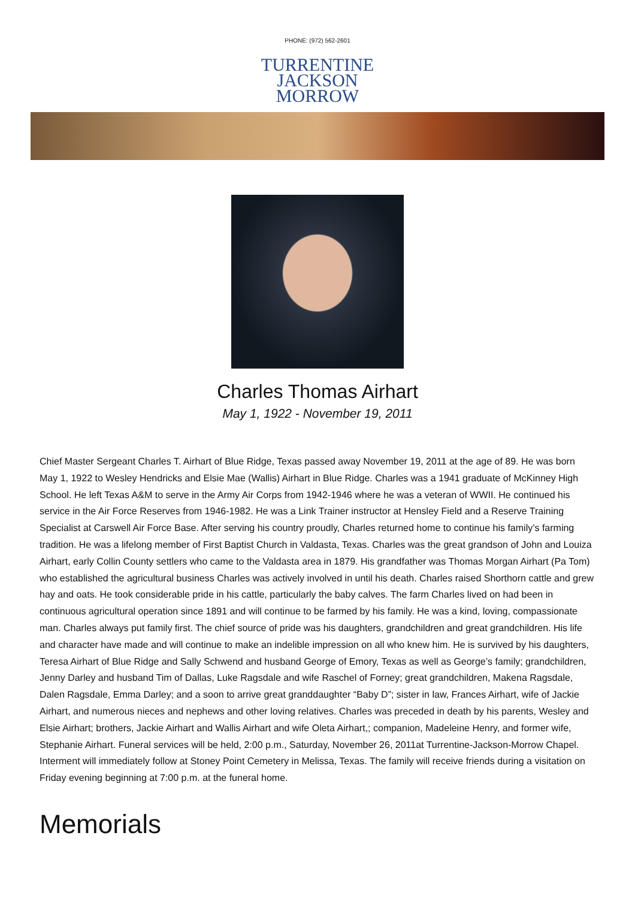PHONE: (972) 562-2601
TURRENTINE
JACKSON
MORROW
Charles Thomas Airhart
May 1, 1922 - November 19, 2011
Chief Master Sergeant Charles T. Airhart of Blue Ridge, Texas passed away November 19, 2011 at the age of 89. He was born May 1, 1922 to Wesley Hendricks and Elsie Mae (Wallis) Airhart in Blue Ridge. Charles was a 1941 graduate of McKinney High School. He left Texas A&M to serve in the Army Air Corps from 1942-1946 where he was a veteran of WWII. He continued his service in the Air Force Reserves from 1946-1982. He was a Link Trainer instructor at Hensley Field and a Reserve Training Specialist at Carswell Air Force Base. After serving his country proudly, Charles returned home to continue his family’s farming tradition. He was a lifelong member of First Baptist Church in Valdasta, Texas. Charles was the great grandson of John and Louiza Airhart, early Collin County settlers who came to the Valdasta area in 1879. His grandfather was Thomas Morgan Airhart (Pa Tom) who established the agricultural business Charles was actively involved in until his death. Charles raised Shorthorn cattle and grew hay and oats. He took considerable pride in his cattle, particularly the baby calves. The farm Charles lived on had been in continuous agricultural operation since 1891 and will continue to be farmed by his family. He was a kind, loving, compassionate man. Charles always put family first. The chief source of pride was his daughters, grandchildren and great grandchildren. His life and character have made and will continue to make an indelible impression on all who knew him. He is survived by his daughters, Teresa Airhart of Blue Ridge and Sally Schwend and husband George of Emory, Texas as well as George’s family; grandchildren, Jenny Darley and husband Tim of Dallas, Luke Ragsdale and wife Raschel of Forney; great grandchildren, Makena Ragsdale, Dalen Ragsdale, Emma Darley; and a soon to arrive great granddaughter “Baby D”; sister in law, Frances Airhart, wife of Jackie Airhart, and numerous nieces and nephews and other loving relatives. Charles was preceded in death by his parents, Wesley and Elsie Airhart; brothers, Jackie Airhart and Wallis Airhart and wife Oleta Airhart,; companion, Madeleine Henry, and former wife, Stephanie Airhart. Funeral services will be held, 2:00 p.m., Saturday, November 26, 2011at Turrentine-Jackson-Morrow Chapel. Interment will immediately follow at Stoney Point Cemetery in Melissa, Texas. The family will receive friends during a visitation on Friday evening beginning at 7:00 p.m. at the funeral home.
Memorials